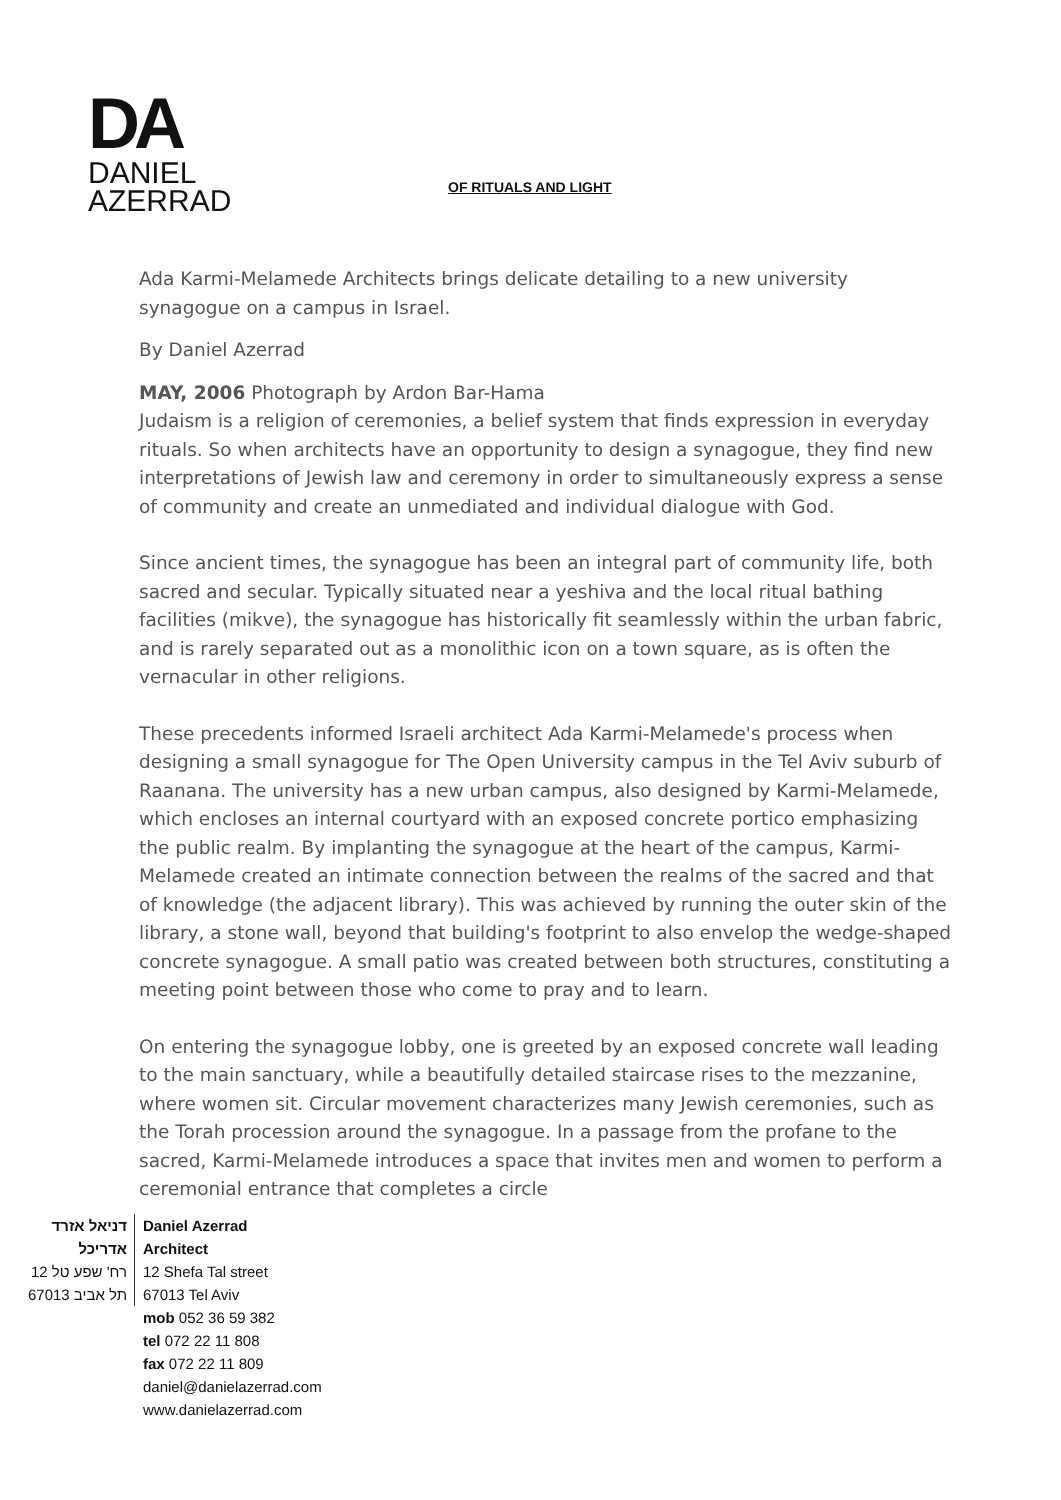DA
DANIEL
AZERRAD
OF RITUALS AND LIGHT
Ada Karmi-Melamede Architects brings delicate detailing to a new university synagogue on a campus in Israel.
By Daniel Azerrad
MAY, 2006 Photograph by Ardon Bar-Hama
Judaism is a religion of ceremonies, a belief system that finds expression in everyday rituals. So when architects have an opportunity to design a synagogue, they find new interpretations of Jewish law and ceremony in order to simultaneously express a sense of community and create an unmediated and individual dialogue with God.
Since ancient times, the synagogue has been an integral part of community life, both sacred and secular. Typically situated near a yeshiva and the local ritual bathing facilities (mikve), the synagogue has historically fit seamlessly within the urban fabric, and is rarely separated out as a monolithic icon on a town square, as is often the vernacular in other religions.
These precedents informed Israeli architect Ada Karmi-Melamede's process when designing a small synagogue for The Open University campus in the Tel Aviv suburb of Raanana. The university has a new urban campus, also designed by Karmi-Melamede, which encloses an internal courtyard with an exposed concrete portico emphasizing the public realm. By implanting the synagogue at the heart of the campus, Karmi-Melamede created an intimate connection between the realms of the sacred and that of knowledge (the adjacent library). This was achieved by running the outer skin of the library, a stone wall, beyond that building's footprint to also envelop the wedge-shaped concrete synagogue. A small patio was created between both structures, constituting a meeting point between those who come to pray and to learn.
On entering the synagogue lobby, one is greeted by an exposed concrete wall leading to the main sanctuary, while a beautifully detailed staircase rises to the mezzanine, where women sit. Circular movement characterizes many Jewish ceremonies, such as the Torah procession around the synagogue. In a passage from the profane to the sacred, Karmi-Melamede introduces a space that invites men and women to perform a ceremonial entrance that completes a circle
דניאל אזרד
אדריכל
רח' שפע טל 12
תל אביב 67013
Daniel Azerrad
Architect
12 Shefa Tal street
67013 Tel Aviv
mob 052 36 59 382
tel 072 22 11 808
fax 072 22 11 809
daniel@danielazerrad.com
www.danielazerrad.com